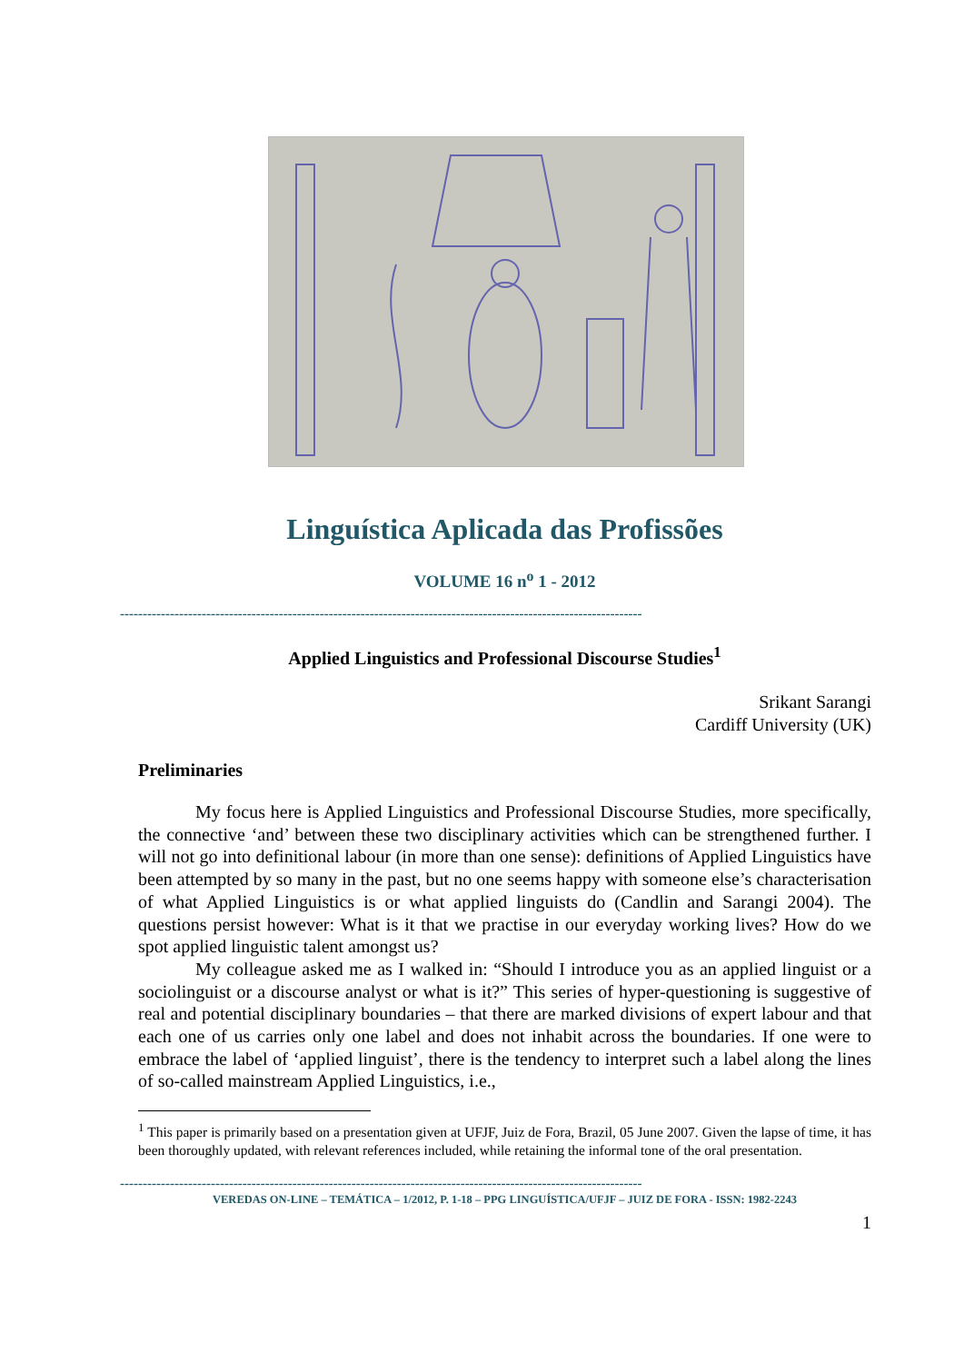Linguística Aplicada das Profissões
VOLUME 16 n<sup>o</sup> 1 - 2012
-------------------------------------------------------------------------------------------------------------------
Applied Linguistics and Professional Discourse Studies<sup>1</sup>
Srikant Sarangi
Cardiff University (UK)
Preliminaries
My focus here is Applied Linguistics and Professional Discourse Studies, more specifically, the connective ‘and’ between these two disciplinary activities which can be strengthened further. I will not go into definitional labour (in more than one sense): definitions of Applied Linguistics have been attempted by so many in the past, but no one seems happy with someone else’s characterisation of what Applied Linguistics is or what applied linguists do (Candlin and Sarangi 2004). The questions persist however: What is it that we practise in our everyday working lives? How do we spot applied linguistic talent amongst us?
My colleague asked me as I walked in: “Should I introduce you as an applied linguist or a sociolinguist or a discourse analyst or what is it?” This series of hyper-questioning is suggestive of real and potential disciplinary boundaries – that there are marked divisions of expert labour and that each one of us carries only one label and does not inhabit across the boundaries. If one were to embrace the label of ‘applied linguist’, there is the tendency to interpret such a label along the lines of so-called mainstream Applied Linguistics, i.e.,
<sup>1</sup> This paper is primarily based on a presentation given at UFJF, Juiz de Fora, Brazil, 05 June 2007. Given the lapse of time, it has been thoroughly updated, with relevant references included, while retaining the informal tone of the oral presentation.
-------------------------------------------------------------------------------------------------------------------
VEREDAS ON-LINE – TEMÁTICA – 1/2012, P. 1-18 – PPG LINGUÍSTICA/UFJF – JUIZ DE FORA - ISSN: 1982-2243
1